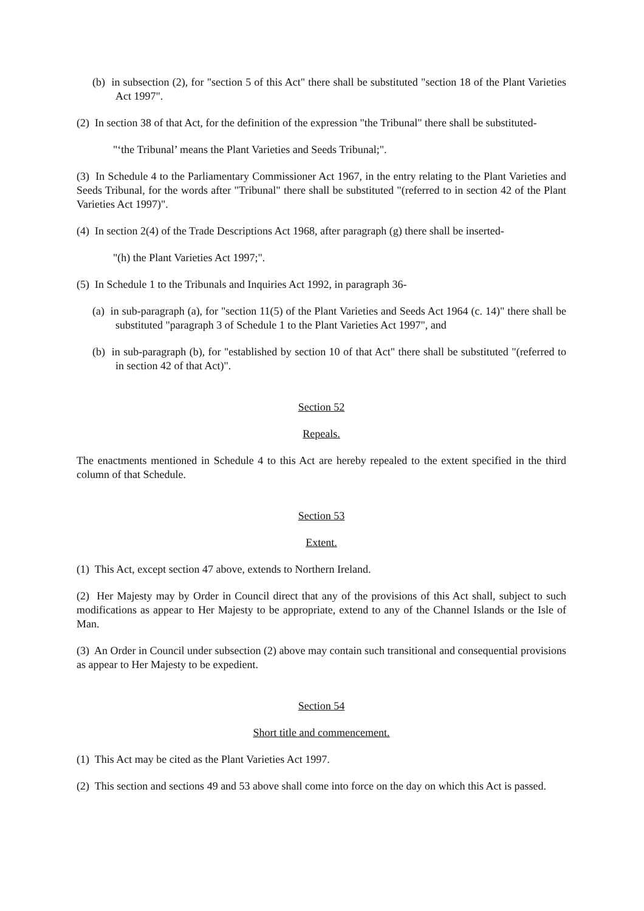(b) in subsection (2), for "section 5 of this Act" there shall be substituted "section 18 of the Plant Varieties Act 1997".
(2) In section 38 of that Act, for the definition of the expression "the Tribunal" there shall be substituted-
"‘the Tribunal’ means the Plant Varieties and Seeds Tribunal;".
(3) In Schedule 4 to the Parliamentary Commissioner Act 1967, in the entry relating to the Plant Varieties and Seeds Tribunal, for the words after "Tribunal" there shall be substituted "(referred to in section 42 of the Plant Varieties Act 1997)".
(4) In section 2(4) of the Trade Descriptions Act 1968, after paragraph (g) there shall be inserted-
"(h) the Plant Varieties Act 1997;".
(5) In Schedule 1 to the Tribunals and Inquiries Act 1992, in paragraph 36-
(a) in sub-paragraph (a), for "section 11(5) of the Plant Varieties and Seeds Act 1964 (c. 14)" there shall be substituted "paragraph 3 of Schedule 1 to the Plant Varieties Act 1997", and
(b) in sub-paragraph (b), for "established by section 10 of that Act" there shall be substituted "(referred to in section 42 of that Act)".
Section 52
Repeals.
The enactments mentioned in Schedule 4 to this Act are hereby repealed to the extent specified in the third column of that Schedule.
Section 53
Extent.
(1) This Act, except section 47 above, extends to Northern Ireland.
(2) Her Majesty may by Order in Council direct that any of the provisions of this Act shall, subject to such modifications as appear to Her Majesty to be appropriate, extend to any of the Channel Islands or the Isle of Man.
(3) An Order in Council under subsection (2) above may contain such transitional and consequential provisions as appear to Her Majesty to be expedient.
Section 54
Short title and commencement.
(1) This Act may be cited as the Plant Varieties Act 1997.
(2) This section and sections 49 and 53 above shall come into force on the day on which this Act is passed.